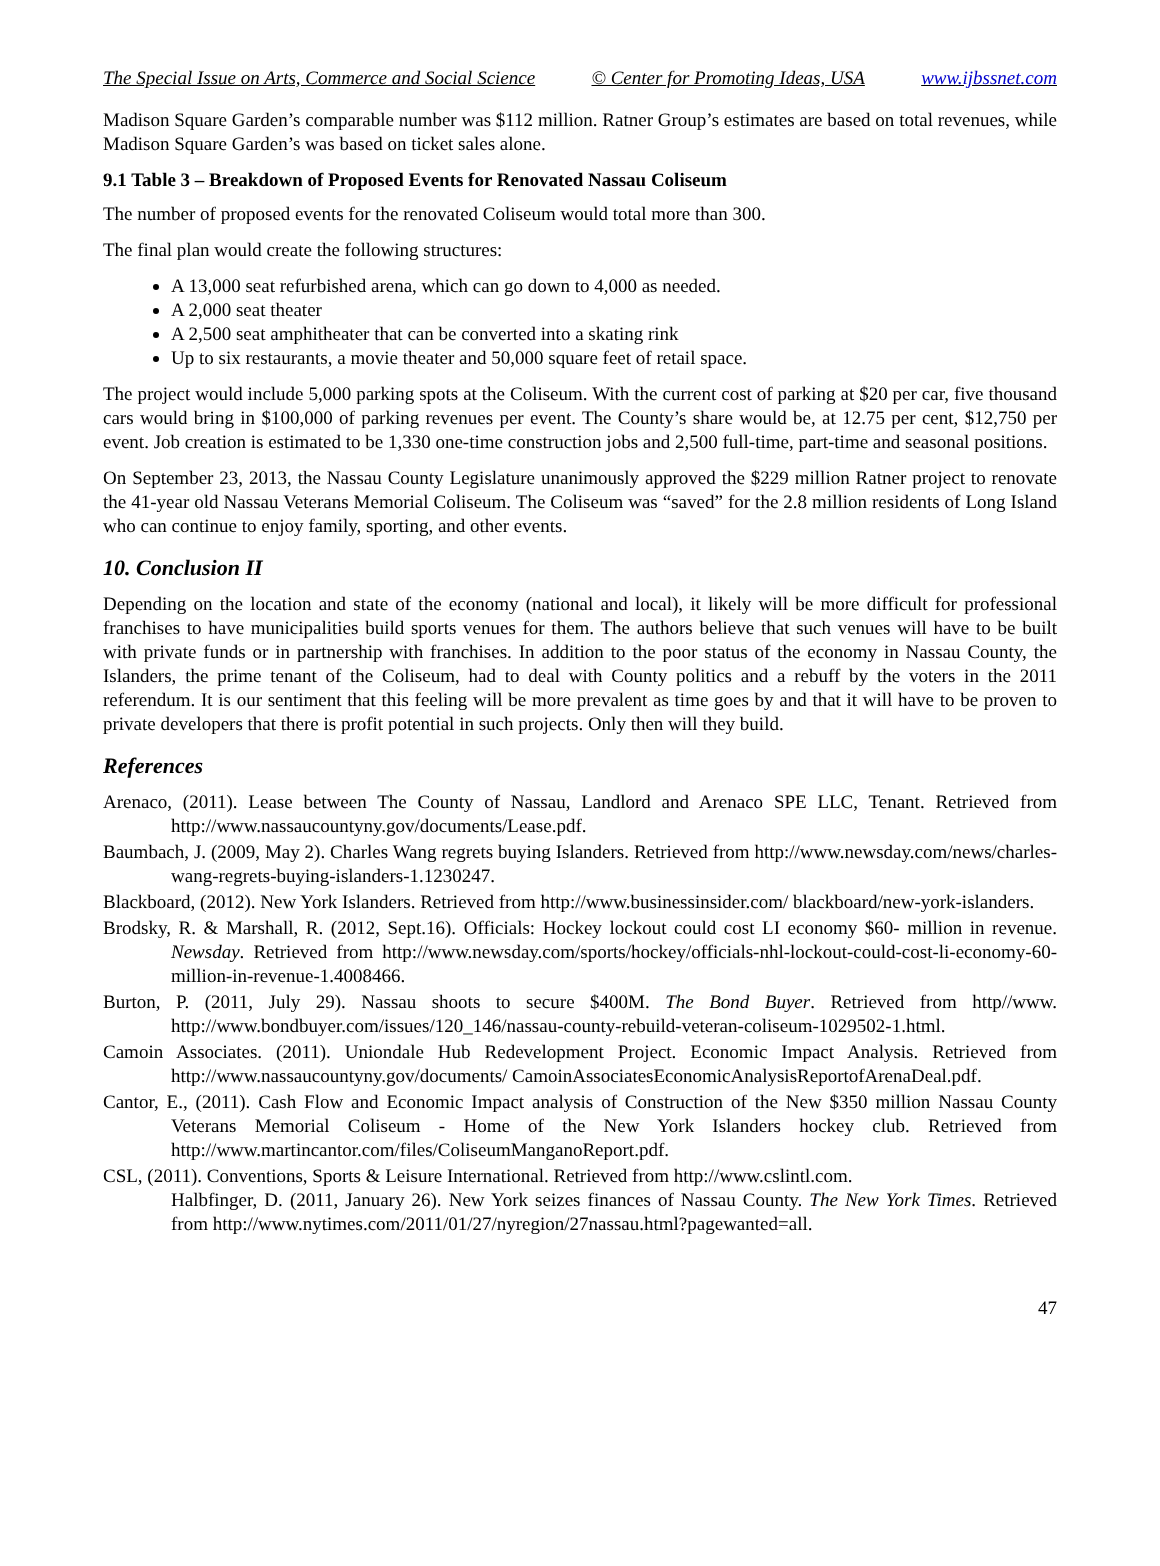The Special Issue on Arts, Commerce and Social Science © Center for Promoting Ideas, USA www.ijbssnet.com
Madison Square Garden’s comparable number was $112 million. Ratner Group’s estimates are based on total revenues, while Madison Square Garden’s was based on ticket sales alone.
9.1 Table 3 – Breakdown of Proposed Events for Renovated Nassau Coliseum
The number of proposed events for the renovated Coliseum would total more than 300.
The final plan would create the following structures:
A 13,000 seat refurbished arena, which can go down to 4,000 as needed.
A 2,000 seat theater
A 2,500 seat amphitheater that can be converted into a skating rink
Up to six restaurants, a movie theater and 50,000 square feet of retail space.
The project would include 5,000 parking spots at the Coliseum. With the current cost of parking at $20 per car, five thousand cars would bring in $100,000 of parking revenues per event. The County’s share would be, at 12.75 per cent, $12,750 per event. Job creation is estimated to be 1,330 one-time construction jobs and 2,500 full-time, part-time and seasonal positions.
On September 23, 2013, the Nassau County Legislature unanimously approved the $229 million Ratner project to renovate the 41-year old Nassau Veterans Memorial Coliseum. The Coliseum was “saved” for the 2.8 million residents of Long Island who can continue to enjoy family, sporting, and other events.
10. Conclusion II
Depending on the location and state of the economy (national and local), it likely will be more difficult for professional franchises to have municipalities build sports venues for them. The authors believe that such venues will have to be built with private funds or in partnership with franchises. In addition to the poor status of the economy in Nassau County, the Islanders, the prime tenant of the Coliseum, had to deal with County politics and a rebuff by the voters in the 2011 referendum. It is our sentiment that this feeling will be more prevalent as time goes by and that it will have to be proven to private developers that there is profit potential in such projects. Only then will they build.
References
Arenaco, (2011). Lease between The County of Nassau, Landlord and Arenaco SPE LLC, Tenant. Retrieved from http://www.nassaucountyny.gov/documents/Lease.pdf.
Baumbach, J. (2009, May 2). Charles Wang regrets buying Islanders. Retrieved from http://www.newsday.com/news/charles-wang-regrets-buying-islanders-1.1230247.
Blackboard, (2012). New York Islanders. Retrieved from http://www.businessinsider.com/ blackboard/new-york-islanders.
Brodsky, R. & Marshall, R. (2012, Sept.16). Officials: Hockey lockout could cost LI economy $60- million in revenue. Newsday. Retrieved from http://www.newsday.com/sports/hockey/officials-nhl-lockout-could-cost-li-economy-60-million-in-revenue-1.4008466.
Burton, P. (2011, July 29). Nassau shoots to secure $400M. The Bond Buyer. Retrieved from http//www. http://www.bondbuyer.com/issues/120_146/nassau-county-rebuild-veteran-coliseum-1029502-1.html.
Camoin Associates. (2011). Uniondale Hub Redevelopment Project. Economic Impact Analysis. Retrieved from http://www.nassaucountyny.gov/documents/ CamoinAssociatesEconomicAnalysisReportofArenaDeal.pdf.
Cantor, E., (2011). Cash Flow and Economic Impact analysis of Construction of the New $350 million Nassau County Veterans Memorial Coliseum - Home of the New York Islanders hockey club. Retrieved from http://www.martincantor.com/files/ColiseumManganoReport.pdf.
CSL, (2011). Conventions, Sports & Leisure International. Retrieved from http://www.cslintl.com.
Halbfinger, D. (2011, January 26). New York seizes finances of Nassau County. The New York Times. Retrieved from http://www.nytimes.com/2011/01/27/nyregion/27nassau.html?pagewanted=all.
47